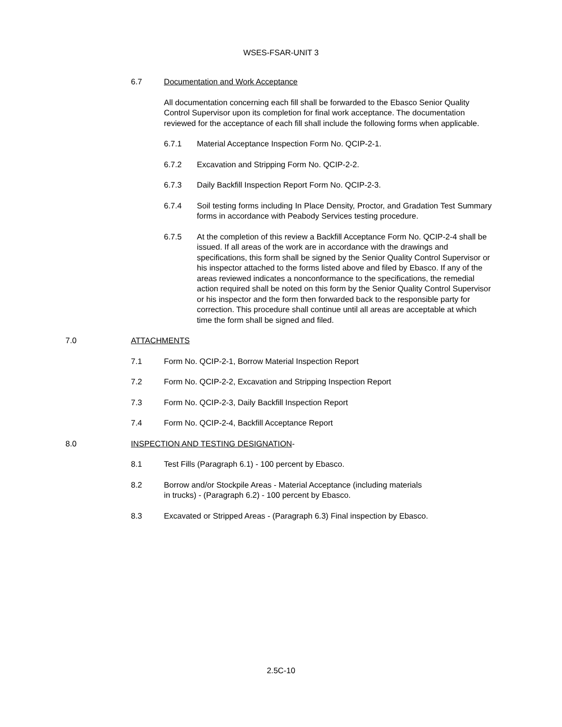WSES-FSAR-UNIT 3
6.7 Documentation and Work Acceptance
All documentation concerning each fill shall be forwarded to the Ebasco Senior Quality Control Supervisor upon its completion for final work acceptance. The documentation reviewed for the acceptance of each fill shall include the following forms when applicable.
6.7.1 Material Acceptance Inspection Form No. QCIP-2-1.
6.7.2 Excavation and Stripping Form No. QCIP-2-2.
6.7.3 Daily Backfill Inspection Report Form No. QCIP-2-3.
6.7.4 Soil testing forms including In Place Density, Proctor, and Gradation Test Summary forms in accordance with Peabody Services testing procedure.
6.7.5 At the completion of this review a Backfill Acceptance Form No. QCIP-2-4 shall be issued. If all areas of the work are in accordance with the drawings and specifications, this form shall be signed by the Senior Quality Control Supervisor or his inspector attached to the forms listed above and filed by Ebasco. If any of the areas reviewed indicates a nonconformance to the specifications, the remedial action required shall be noted on this form by the Senior Quality Control Supervisor or his inspector and the form then forwarded back to the responsible party for correction. This procedure shall continue until all areas are acceptable at which time the form shall be signed and filed.
7.0 ATTACHMENTS
7.1 Form No. QCIP-2-1, Borrow Material Inspection Report
7.2 Form No. QCIP-2-2, Excavation and Stripping Inspection Report
7.3 Form No. QCIP-2-3, Daily Backfill Inspection Report
7.4 Form No. QCIP-2-4, Backfill Acceptance Report
8.0 INSPECTION AND TESTING DESIGNATION-
8.1 Test Fills (Paragraph 6.1) - 100 percent by Ebasco.
8.2 Borrow and/or Stockpile Areas - Material Acceptance (including materials in trucks) - (Paragraph 6.2) - 100 percent by Ebasco.
8.3 Excavated or Stripped Areas - (Paragraph 6.3) Final inspection by Ebasco.
2.5C-10